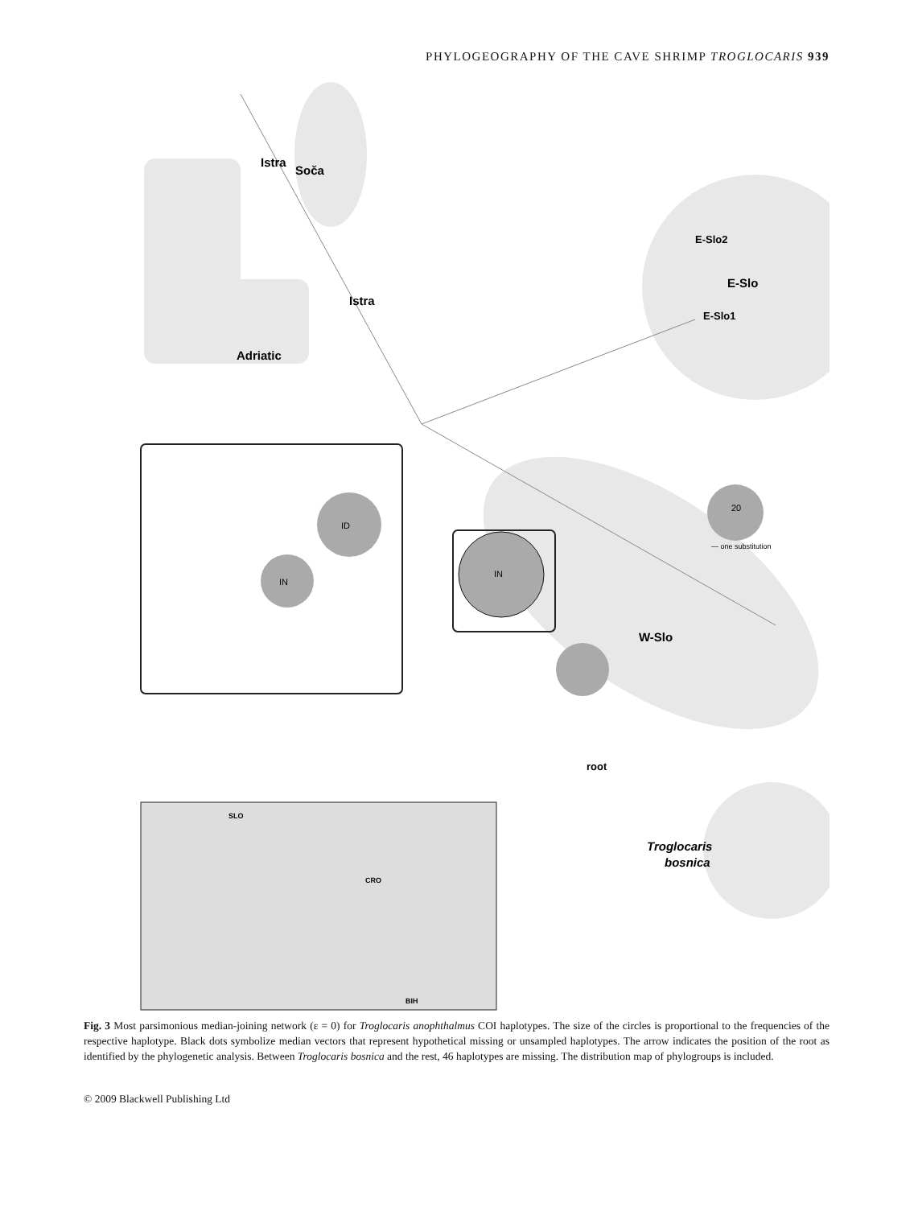PHYLOGEOGRAPHY OF THE CAVE SHRIMP TROGLOCARIS 939
ID
IN
IN
20
— one substitution
Istra
Soča
Istra
Adriatic
E-Slo2
E-Slo
E-Slo1
W-Slo
root
Troglocaris
bosnica
SLO
CRO
BIH
Fig. 3 Most parsimonious median-joining network (ε = 0) for Troglocaris anophthalmus COI haplotypes. The size of the circles is proportional to the frequencies of the respective haplotype. Black dots symbolize median vectors that represent hypothetical missing or unsampled haplotypes. The arrow indicates the position of the root as identified by the phylogenetic analysis. Between Troglocaris bosnica and the rest, 46 haplotypes are missing. The distribution map of phylogroups is included.
© 2009 Blackwell Publishing Ltd